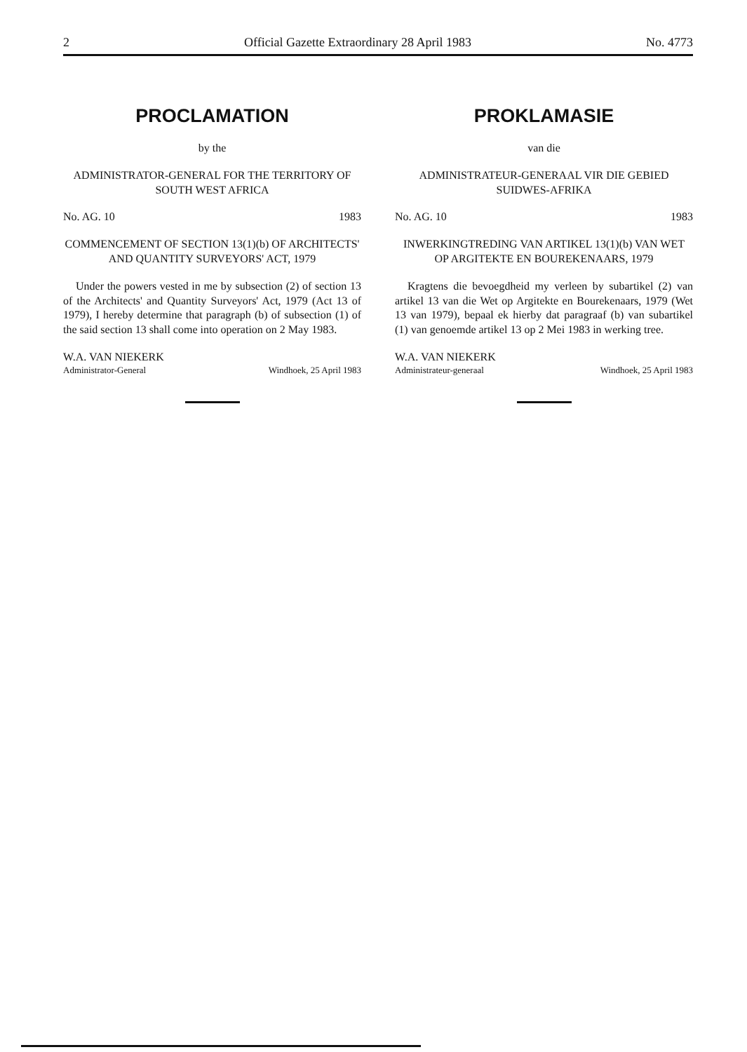2 Official Gazette Extraordinary 28 April 1983 No. 4773
PROCLAMATION
by the
ADMINISTRATOR-GENERAL FOR THE TERRITORY OF SOUTH WEST AFRICA
No. AG. 10 1983
COMMENCEMENT OF SECTION 13(1)(b) OF ARCHITECTS' AND QUANTITY SURVEYORS' ACT, 1979
Under the powers vested in me by subsection (2) of section 13 of the Architects' and Quantity Surveyors' Act, 1979 (Act 13 of 1979), I hereby determine that paragraph (b) of subsection (1) of the said section 13 shall come into operation on 2 May 1983.
W.A. VAN NIEKERK
Administrator-General Windhoek, 25 April 1983
PROKLAMASIE
van die
ADMINISTRATEUR-GENERAAL VIR DIE GEBIED SUIDWES-AFRIKA
No. AG. 10 1983
INWERKINGTREDING VAN ARTIKEL 13(1)(b) VAN WET OP ARGITEKTE EN BOUREKENAARS, 1979
Kragtens die bevoegdheid my verleen by subartikel (2) van artikel 13 van die Wet op Argitekte en Bourekenaars, 1979 (Wet 13 van 1979), bepaal ek hierby dat paragraaf (b) van subartikel (1) van genoemde artikel 13 op 2 Mei 1983 in werking tree.
W.A. VAN NIEKERK
Administrateur-generaal Windhoek, 25 April 1983